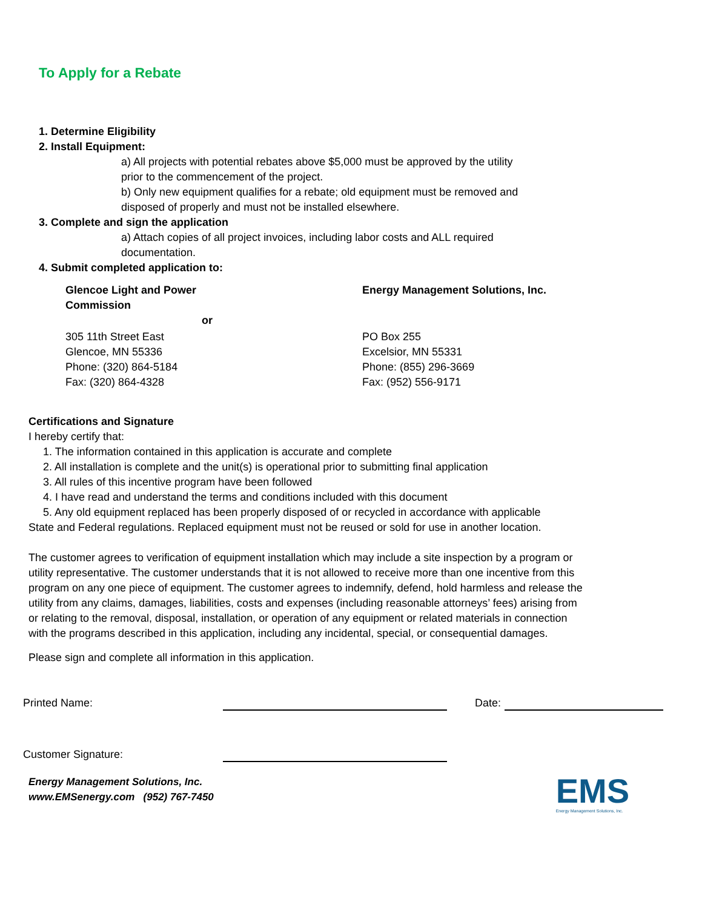To Apply for a Rebate
1. Determine Eligibility
2. Install Equipment:
a) All projects with potential rebates above $5,000 must be approved by the utility prior to the commencement of the project.
b) Only new equipment qualifies for a rebate; old equipment must be removed and disposed of properly and must not be installed elsewhere.
3. Complete and sign the application
a) Attach copies of all project invoices, including labor costs and ALL required documentation.
4. Submit completed application to:
Glencoe Light and Power
Commission
Energy Management Solutions, Inc.
or
305 11th Street East
Glencoe, MN 55336
Phone: (320) 864-5184
Fax: (320) 864-4328
PO Box 255
Excelsior, MN 55331
Phone: (855) 296-3669
Fax: (952) 556-9171
Certifications and Signature
I hereby certify that:
1. The information contained in this application is accurate and complete
2. All installation is complete and the unit(s) is operational prior to submitting final application
3. All rules of this incentive program have been followed
4. I have read and understand the terms and conditions included with this document
5. Any old equipment replaced has been properly disposed of or recycled in accordance with applicable
State and Federal regulations. Replaced equipment must not be reused or sold for use in another location.
The customer agrees to verification of equipment installation which may include a site inspection by a program or utility representative. The customer understands that it is not allowed to receive more than one incentive from this program on any one piece of equipment. The customer agrees to indemnify, defend, hold harmless and release the utility from any claims, damages, liabilities, costs and expenses (including reasonable attorneys’ fees) arising from or relating to the removal, disposal, installation, or operation of any equipment or related materials in connection with the programs described in this application, including any incidental, special, or consequential damages.
Please sign and complete all information in this application.
Printed Name: Date:
Customer Signature:
Energy Management Solutions, Inc.
www.EMSenergy.com (952) 767-7450
EMS
Energy Management Solutions, Inc.